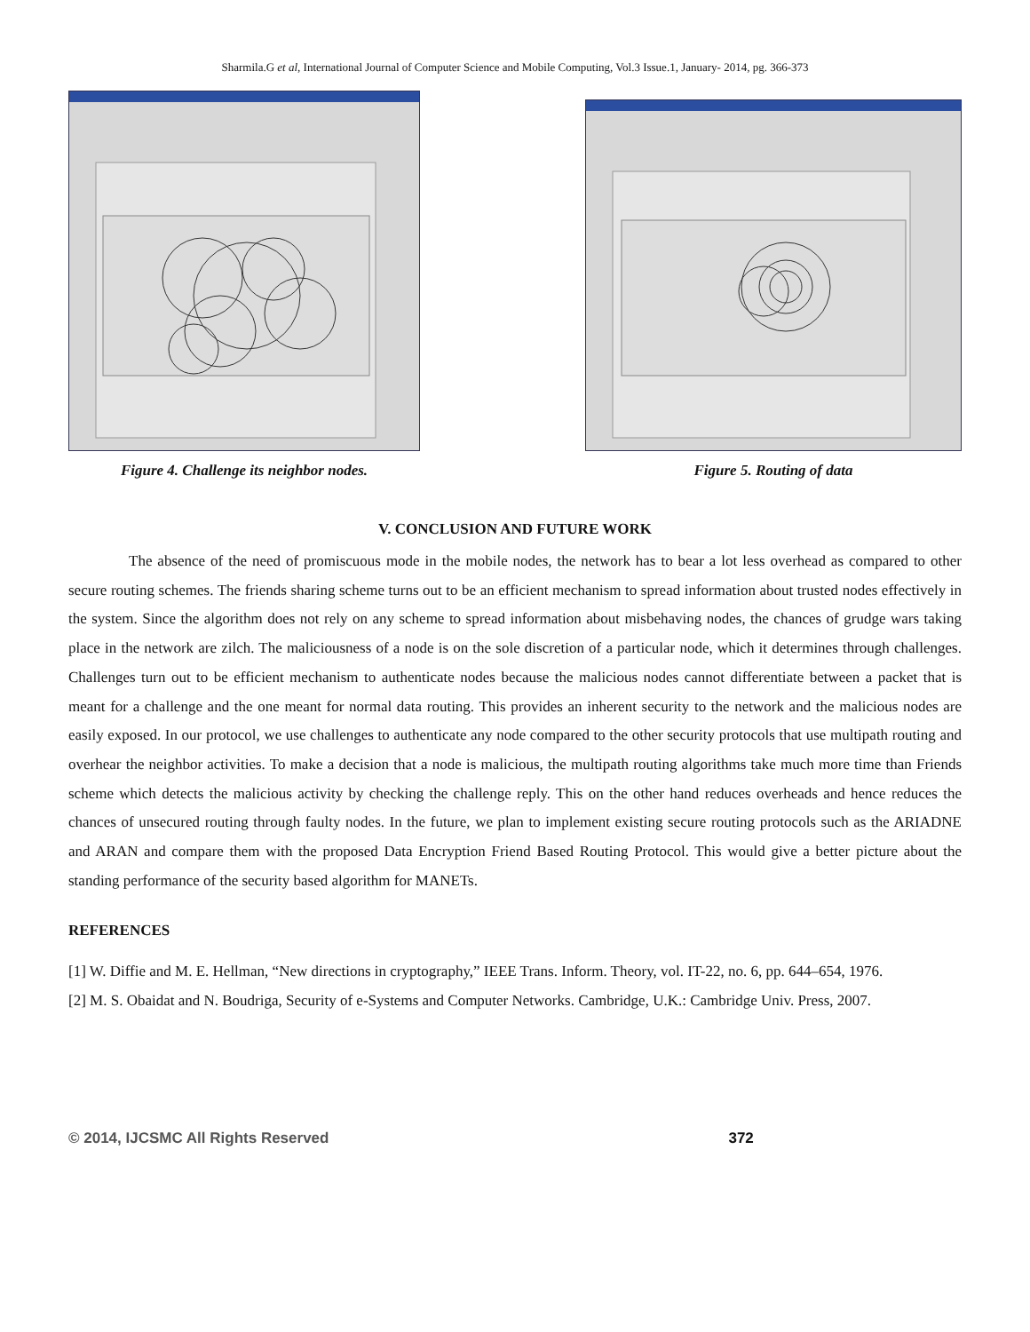Sharmila.G et al, International Journal of Computer Science and Mobile Computing, Vol.3 Issue.1, January- 2014, pg. 366-373
Figure 4. Challenge its neighbor nodes.
Figure 5. Routing of data
V. CONCLUSION AND FUTURE WORK
The absence of the need of promiscuous mode in the mobile nodes, the network has to bear a lot less overhead as compared to other secure routing schemes. The friends sharing scheme turns out to be an efficient mechanism to spread information about trusted nodes effectively in the system. Since the algorithm does not rely on any scheme to spread information about misbehaving nodes, the chances of grudge wars taking place in the network are zilch. The maliciousness of a node is on the sole discretion of a particular node, which it determines through challenges. Challenges turn out to be efficient mechanism to authenticate nodes because the malicious nodes cannot differentiate between a packet that is meant for a challenge and the one meant for normal data routing. This provides an inherent security to the network and the malicious nodes are easily exposed. In our protocol, we use challenges to authenticate any node compared to the other security protocols that use multipath routing and overhear the neighbor activities. To make a decision that a node is malicious, the multipath routing algorithms take much more time than Friends scheme which detects the malicious activity by checking the challenge reply. This on the other hand reduces overheads and hence reduces the chances of unsecured routing through faulty nodes. In the future, we plan to implement existing secure routing protocols such as the ARIADNE and ARAN and compare them with the proposed Data Encryption Friend Based Routing Protocol. This would give a better picture about the standing performance of the security based algorithm for MANETs.
REFERENCES
[1] W. Diffie and M. E. Hellman, “New directions in cryptography,” IEEE Trans. Inform. Theory, vol. IT-22, no. 6, pp. 644–654, 1976.
[2] M. S. Obaidat and N. Boudriga, Security of e-Systems and Computer Networks. Cambridge, U.K.: Cambridge Univ. Press, 2007.
© 2014, IJCSMC All Rights Reserved 372